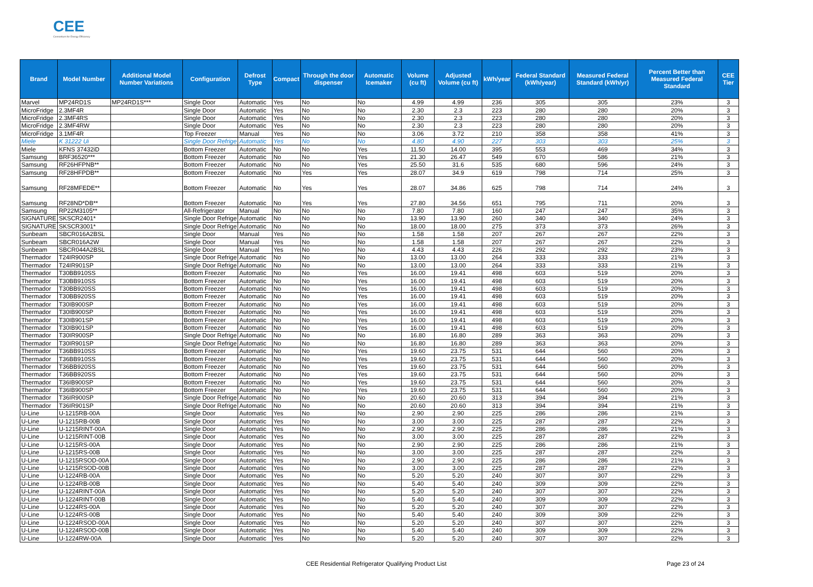CEE
Consortium for Energy Efficiency
| Brand | Model Number | Additional Model Number Variations | Configuration | Defrost Type | Compact | Through the door dispenser | Automatic Icemaker | Volume (cu ft) | Adjusted Volume (cu ft) | kWh/year | Federal Standard (kWh/year) | Measured Federal Standard (kWh/yr) | Percent Better than Measured Federal Standard | CEE Tier |
| --- | --- | --- | --- | --- | --- | --- | --- | --- | --- | --- | --- | --- | --- | --- |
| Marvel | MP24RD1S | MP24RD1S*** | Single Door | Automatic | Yes | No | No | 4.99 | 4.99 | 236 | 305 | 305 | 23% | 3 |
| MicroFridge | 2.3MF4R | | Single Door | Automatic | Yes | No | No | 2.30 | 2.3 | 223 | 280 | 280 | 20% | 3 |
| MicroFridge | 2.3MF4RS | | Single Door | Automatic | Yes | No | No | 2.30 | 2.3 | 223 | 280 | 280 | 20% | 3 |
| MicroFridge | 2.3MF4RW | | Single Door | Automatic | Yes | No | No | 2.30 | 2.3 | 223 | 280 | 280 | 20% | 3 |
| MicroFridge | 3.1MF4R | | Top Freezer | Manual | Yes | No | No | 3.06 | 3.72 | 210 | 358 | 358 | 41% | 3 |
| Miele | K 31222 Ui | | Single Door Refrige | Automatic | Yes | No | No | 4.80 | 4.90 | 227 | 303 | 303 | 25% | 3 |
| Miele | KFNS 37432iD | | Bottom Freezer | Automatic | No | No | Yes | 11.50 | 14.00 | 395 | 553 | 469 | 34% | 3 |
| Samsung | BRF36520*** | | Bottom Freezer | Automatic | No | No | Yes | 21.30 | 26.47 | 549 | 670 | 586 | 21% | 3 |
| Samsung | RF26HFPNB** | | Bottom Freezer | Automatic | No | No | Yes | 25.50 | 31.6 | 535 | 680 | 596 | 24% | 3 |
| Samsung | RF28HFPDB** | | Bottom Freezer | Automatic | No | Yes | Yes | 28.07 | 34.9 | 619 | 798 | 714 | 25% | 3 |
| Samsung | RF28MFEDE** | | Bottom Freezer | Automatic | No | Yes | Yes | 28.07 | 34.86 | 625 | 798 | 714 | 24% | 3 |
| Samsung | RF28ND*DB** | | Bottom Freezer | Automatic | No | Yes | Yes | 27.80 | 34.56 | 651 | 795 | 711 | 20% | 3 |
| Samsung | RP22M3105** | | All-Refrigerator | Manual | No | No | No | 7.80 | 7.80 | 160 | 247 | 247 | 35% | 3 |
| SIGNATURE | SKSCR2401* | | Single Door Refrige | Automatic | No | No | No | 13.90 | 13.90 | 260 | 340 | 340 | 24% | 3 |
| SIGNATURE | SKSCR3001* | | Single Door Refrige | Automatic | No | No | No | 18.00 | 18.00 | 275 | 373 | 373 | 26% | 3 |
| Sunbeam | SBCR016A2BSL | | Single Door | Manual | Yes | No | No | 1.58 | 1.58 | 207 | 267 | 267 | 22% | 3 |
| Sunbeam | SBCR016A2W | | Single Door | Manual | Yes | No | No | 1.58 | 1.58 | 207 | 267 | 267 | 22% | 3 |
| Sunbeam | SBCR044A2BSL | | Single Door | Manual | Yes | No | No | 4.43 | 4.43 | 226 | 292 | 292 | 23% | 3 |
| Thermador | T24IR900SP | | Single Door Refrige | Automatic | No | No | No | 13.00 | 13.00 | 264 | 333 | 333 | 21% | 3 |
| Thermador | T24IR901SP | | Single Door Refrige | Automatic | No | No | No | 13.00 | 13.00 | 264 | 333 | 333 | 21% | 3 |
| Thermador | T30BB910SS | | Bottom Freezer | Automatic | No | No | Yes | 16.00 | 19.41 | 498 | 603 | 519 | 20% | 3 |
| Thermador | T30BB910SS | | Bottom Freezer | Automatic | No | No | Yes | 16.00 | 19.41 | 498 | 603 | 519 | 20% | 3 |
| Thermador | T30BB920SS | | Bottom Freezer | Automatic | No | No | Yes | 16.00 | 19.41 | 498 | 603 | 519 | 20% | 3 |
| Thermador | T30BB920SS | | Bottom Freezer | Automatic | No | No | Yes | 16.00 | 19.41 | 498 | 603 | 519 | 20% | 3 |
| Thermador | T30IB900SP | | Bottom Freezer | Automatic | No | No | Yes | 16.00 | 19.41 | 498 | 603 | 519 | 20% | 3 |
| Thermador | T30IB900SP | | Bottom Freezer | Automatic | No | No | Yes | 16.00 | 19.41 | 498 | 603 | 519 | 20% | 3 |
| Thermador | T30IB901SP | | Bottom Freezer | Automatic | No | No | Yes | 16.00 | 19.41 | 498 | 603 | 519 | 20% | 3 |
| Thermador | T30IB901SP | | Bottom Freezer | Automatic | No | No | Yes | 16.00 | 19.41 | 498 | 603 | 519 | 20% | 3 |
| Thermador | T30IR900SP | | Single Door Refrige | Automatic | No | No | No | 16.80 | 16.80 | 289 | 363 | 363 | 20% | 3 |
| Thermador | T30IR901SP | | Single Door Refrige | Automatic | No | No | No | 16.80 | 16.80 | 289 | 363 | 363 | 20% | 3 |
| Thermador | T36BB910SS | | Bottom Freezer | Automatic | No | No | Yes | 19.60 | 23.75 | 531 | 644 | 560 | 20% | 3 |
| Thermador | T36BB910SS | | Bottom Freezer | Automatic | No | No | Yes | 19.60 | 23.75 | 531 | 644 | 560 | 20% | 3 |
| Thermador | T36BB920SS | | Bottom Freezer | Automatic | No | No | Yes | 19.60 | 23.75 | 531 | 644 | 560 | 20% | 3 |
| Thermador | T36BB920SS | | Bottom Freezer | Automatic | No | No | Yes | 19.60 | 23.75 | 531 | 644 | 560 | 20% | 3 |
| Thermador | T36IB900SP | | Bottom Freezer | Automatic | No | No | Yes | 19.60 | 23.75 | 531 | 644 | 560 | 20% | 3 |
| Thermador | T36IB900SP | | Bottom Freezer | Automatic | No | No | Yes | 19.60 | 23.75 | 531 | 644 | 560 | 20% | 3 |
| Thermador | T36IR900SP | | Single Door Refrige | Automatic | No | No | No | 20.60 | 20.60 | 313 | 394 | 394 | 21% | 3 |
| Thermador | T36IR901SP | | Single Door Refrige | Automatic | No | No | No | 20.60 | 20.60 | 313 | 394 | 394 | 21% | 3 |
| U-Line | U-1215RB-00A | | Single Door | Automatic | Yes | No | No | 2.90 | 2.90 | 225 | 286 | 286 | 21% | 3 |
| U-Line | U-1215RB-00B | | Single Door | Automatic | Yes | No | No | 3.00 | 3.00 | 225 | 287 | 287 | 22% | 3 |
| U-Line | U-1215RINT-00A | | Single Door | Automatic | Yes | No | No | 2.90 | 2.90 | 225 | 286 | 286 | 21% | 3 |
| U-Line | U-1215RINT-00B | | Single Door | Automatic | Yes | No | No | 3.00 | 3.00 | 225 | 287 | 287 | 22% | 3 |
| U-Line | U-1215RS-00A | | Single Door | Automatic | Yes | No | No | 2.90 | 2.90 | 225 | 286 | 286 | 21% | 3 |
| U-Line | U-1215RS-00B | | Single Door | Automatic | Yes | No | No | 3.00 | 3.00 | 225 | 287 | 287 | 22% | 3 |
| U-Line | U-1215RSOD-00A | | Single Door | Automatic | Yes | No | No | 2.90 | 2.90 | 225 | 286 | 286 | 21% | 3 |
| U-Line | U-1215RSOD-00B | | Single Door | Automatic | Yes | No | No | 3.00 | 3.00 | 225 | 287 | 287 | 22% | 3 |
| U-Line | U-1224RB-00A | | Single Door | Automatic | Yes | No | No | 5.20 | 5.20 | 240 | 307 | 307 | 22% | 3 |
| U-Line | U-1224RB-00B | | Single Door | Automatic | Yes | No | No | 5.40 | 5.40 | 240 | 309 | 309 | 22% | 3 |
| U-Line | U-1224RINT-00A | | Single Door | Automatic | Yes | No | No | 5.20 | 5.20 | 240 | 307 | 307 | 22% | 3 |
| U-Line | U-1224RINT-00B | | Single Door | Automatic | Yes | No | No | 5.40 | 5.40 | 240 | 309 | 309 | 22% | 3 |
| U-Line | U-1224RS-00A | | Single Door | Automatic | Yes | No | No | 5.20 | 5.20 | 240 | 307 | 307 | 22% | 3 |
| U-Line | U-1224RS-00B | | Single Door | Automatic | Yes | No | No | 5.40 | 5.40 | 240 | 309 | 309 | 22% | 3 |
| U-Line | U-1224RSOD-00A | | Single Door | Automatic | Yes | No | No | 5.20 | 5.20 | 240 | 307 | 307 | 22% | 3 |
| U-Line | U-1224RSOD-00B | | Single Door | Automatic | Yes | No | No | 5.40 | 5.40 | 240 | 309 | 309 | 22% | 3 |
| U-Line | U-1224RW-00A | | Single Door | Automatic | Yes | No | No | 5.20 | 5.20 | 240 | 307 | 307 | 22% | 3 |
CEE Residential Refrigerator Qualifying Product List Page 23 of 24